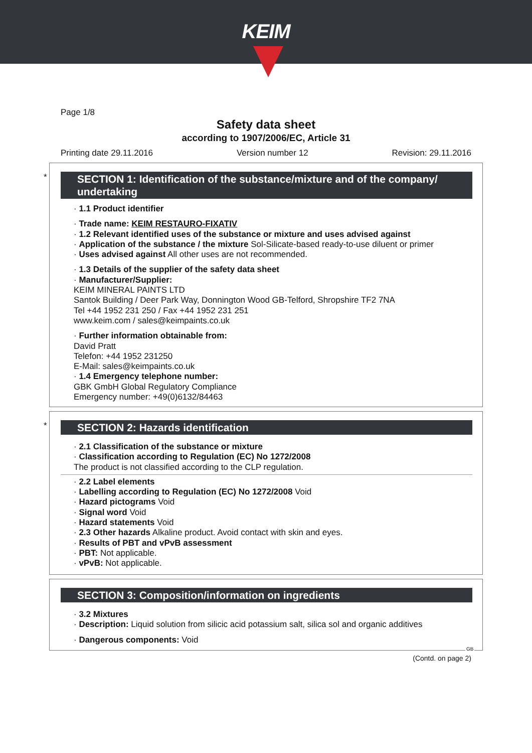KEIM
Page 1/8
Safety data sheet
according to 1907/2006/EC, Article 31
Printing date 29.11.2016 Version number 12 Revision: 29.11.2016
*
SECTION 1: Identification of the substance/mixture and of the company/ undertaking
· 1.1 Product identifier
· Trade name: KEIM RESTAURO-FIXATIV
· 1.2 Relevant identified uses of the substance or mixture and uses advised against
· Application of the substance / the mixture Sol-Silicate-based ready-to-use diluent or primer
· Uses advised against All other uses are not recommended.
· 1.3 Details of the supplier of the safety data sheet
· Manufacturer/Supplier:
KEIM MINERAL PAINTS LTD
Santok Building / Deer Park Way, Donnington Wood GB-Telford, Shropshire TF2 7NA
Tel +44 1952 231 250 / Fax +44 1952 231 251
www.keim.com / sales@keimpaints.co.uk
· Further information obtainable from:
David Pratt
Telefon: +44 1952 231250
E-Mail: sales@keimpaints.co.uk
· 1.4 Emergency telephone number:
GBK GmbH Global Regulatory Compliance
Emergency number: +49(0)6132/84463
*
SECTION 2: Hazards identification
· 2.1 Classification of the substance or mixture
· Classification according to Regulation (EC) No 1272/2008
The product is not classified according to the CLP regulation.
· 2.2 Label elements
· Labelling according to Regulation (EC) No 1272/2008 Void
· Hazard pictograms Void
· Signal word Void
· Hazard statements Void
· 2.3 Other hazards Alkaline product. Avoid contact with skin and eyes.
· Results of PBT and vPvB assessment
· PBT: Not applicable.
· vPvB: Not applicable.
SECTION 3: Composition/information on ingredients
· 3.2 Mixtures
· Description: Liquid solution from silicic acid potassium salt, silica sol and organic additives
· Dangerous components: Void
GB
(Contd. on page 2)